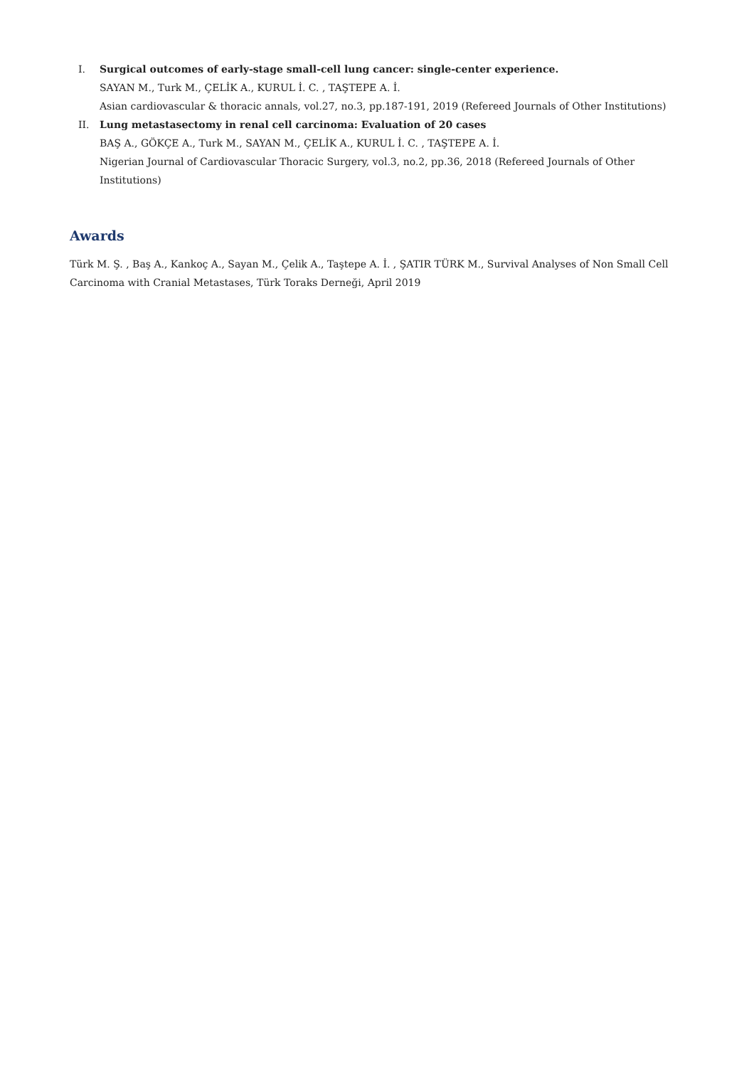I. Surgical outcomes of early-stage small-cell lung cancer: single-center experience.
SAYAN M., Turk M., ÇELİK A., KURUL İ. C. , TAŞTEPE A. İ.
Asian cardiovascular & thoracic annals, vol.27, no.3, pp.187-191, 2019 (Refereed Journals of Other Institutions)
II. Lung metastasectomy in renal cell carcinoma: Evaluation of 20 cases
BAŞ A., GÖKÇE A., Turk M., SAYAN M., ÇELİK A., KURUL İ. C. , TAŞTEPE A. İ.
Nigerian Journal of Cardiovascular Thoracic Surgery, vol.3, no.2, pp.36, 2018 (Refereed Journals of Other Institutions)
Awards
Türk M. Ş. , Baş A., Kankoç A., Sayan M., Çelik A., Taştepe A. İ. , ŞATIR TÜRK M., Survival Analyses of Non Small Cell Carcinoma with Cranial Metastases, Türk Toraks Derneği, April 2019